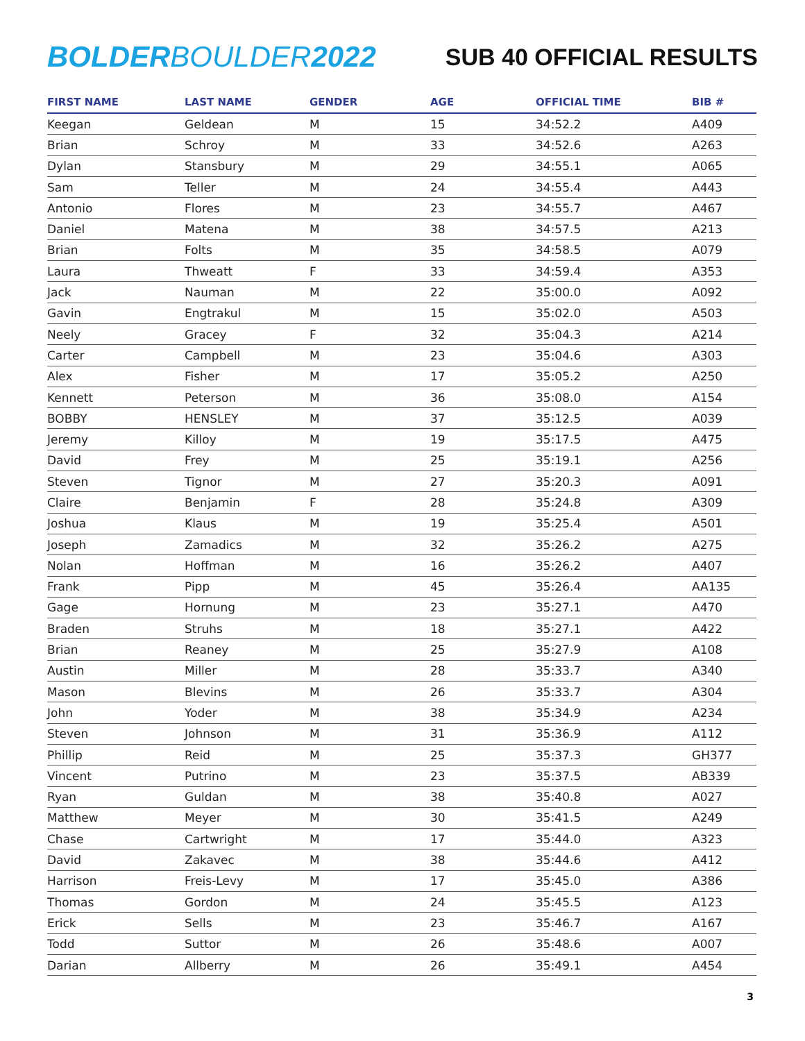BOLDERBOULDER2022
SUB 40 OFFICIAL RESULTS
| FIRST NAME | LAST NAME | GENDER | AGE | OFFICIAL TIME | BIB # |
| --- | --- | --- | --- | --- | --- |
| Keegan | Geldean | M | 15 | 34:52.2 | A409 |
| Brian | Schroy | M | 33 | 34:52.6 | A263 |
| Dylan | Stansbury | M | 29 | 34:55.1 | A065 |
| Sam | Teller | M | 24 | 34:55.4 | A443 |
| Antonio | Flores | M | 23 | 34:55.7 | A467 |
| Daniel | Matena | M | 38 | 34:57.5 | A213 |
| Brian | Folts | M | 35 | 34:58.5 | A079 |
| Laura | Thweatt | F | 33 | 34:59.4 | A353 |
| Jack | Nauman | M | 22 | 35:00.0 | A092 |
| Gavin | Engtrakul | M | 15 | 35:02.0 | A503 |
| Neely | Gracey | F | 32 | 35:04.3 | A214 |
| Carter | Campbell | M | 23 | 35:04.6 | A303 |
| Alex | Fisher | M | 17 | 35:05.2 | A250 |
| Kennett | Peterson | M | 36 | 35:08.0 | A154 |
| BOBBY | HENSLEY | M | 37 | 35:12.5 | A039 |
| Jeremy | Killoy | M | 19 | 35:17.5 | A475 |
| David | Frey | M | 25 | 35:19.1 | A256 |
| Steven | Tignor | M | 27 | 35:20.3 | A091 |
| Claire | Benjamin | F | 28 | 35:24.8 | A309 |
| Joshua | Klaus | M | 19 | 35:25.4 | A501 |
| Joseph | Zamadics | M | 32 | 35:26.2 | A275 |
| Nolan | Hoffman | M | 16 | 35:26.2 | A407 |
| Frank | Pipp | M | 45 | 35:26.4 | AA135 |
| Gage | Hornung | M | 23 | 35:27.1 | A470 |
| Braden | Struhs | M | 18 | 35:27.1 | A422 |
| Brian | Reaney | M | 25 | 35:27.9 | A108 |
| Austin | Miller | M | 28 | 35:33.7 | A340 |
| Mason | Blevins | M | 26 | 35:33.7 | A304 |
| John | Yoder | M | 38 | 35:34.9 | A234 |
| Steven | Johnson | M | 31 | 35:36.9 | A112 |
| Phillip | Reid | M | 25 | 35:37.3 | GH377 |
| Vincent | Putrino | M | 23 | 35:37.5 | AB339 |
| Ryan | Guldan | M | 38 | 35:40.8 | A027 |
| Matthew | Meyer | M | 30 | 35:41.5 | A249 |
| Chase | Cartwright | M | 17 | 35:44.0 | A323 |
| David | Zakavec | M | 38 | 35:44.6 | A412 |
| Harrison | Freis-Levy | M | 17 | 35:45.0 | A386 |
| Thomas | Gordon | M | 24 | 35:45.5 | A123 |
| Erick | Sells | M | 23 | 35:46.7 | A167 |
| Todd | Suttor | M | 26 | 35:48.6 | A007 |
| Darian | Allberry | M | 26 | 35:49.1 | A454 |
3